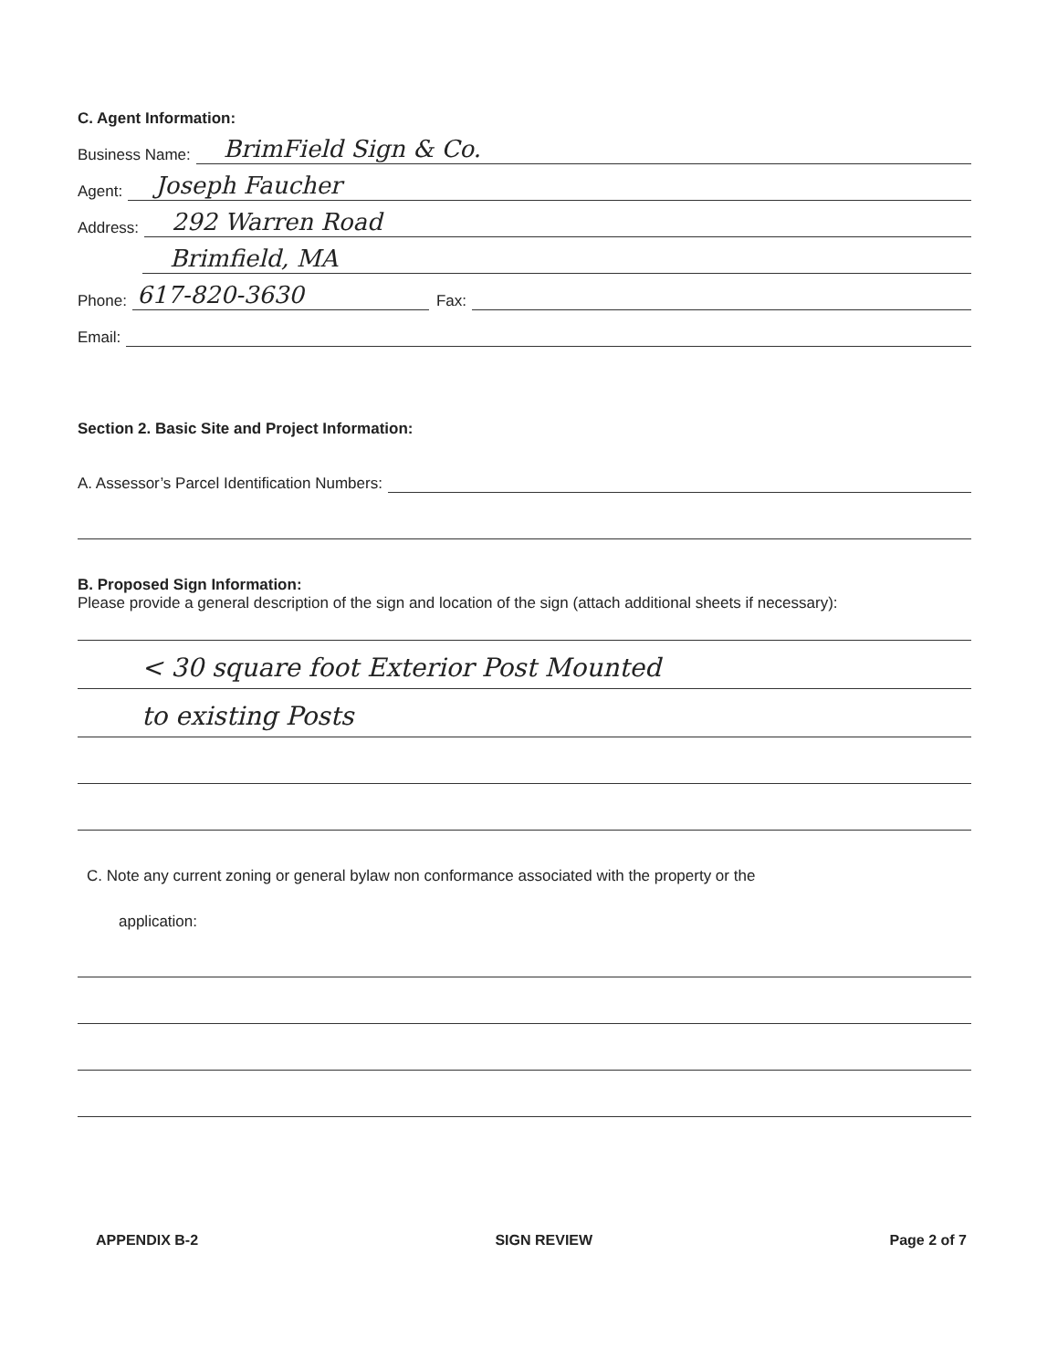C. Agent Information:
Business Name: BrimField Sign & Co.
Agent: Joseph Faucher
Address: 292 Warren Road
Brimfield, MA
Phone: 617-820-3630 Fax:
Email:
Section 2. Basic Site and Project Information:
A. Assessor’s Parcel Identification Numbers:
B. Proposed Sign Information:
Please provide a general description of the sign and location of the sign (attach additional sheets if necessary):
< 30 square foot Exterior Post Mounted
to existing Posts
C. Note any current zoning or general bylaw non conformance associated with the property or the
application:
APPENDIX B-2 SIGN REVIEW Page 2 of 7